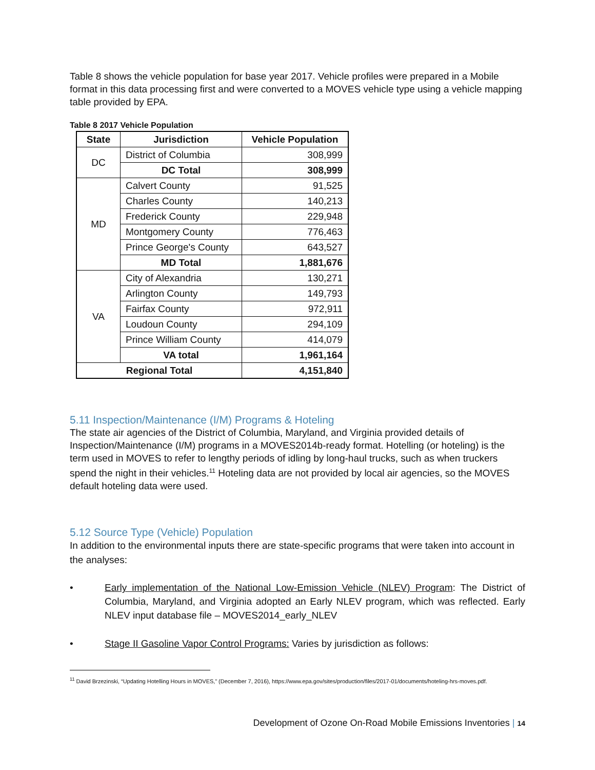Table 8 shows the vehicle population for base year 2017. Vehicle profiles were prepared in a Mobile format in this data processing first and were converted to a MOVES vehicle type using a vehicle mapping table provided by EPA.
Table 8 2017 Vehicle Population
| State | Jurisdiction | Vehicle Population |
| --- | --- | --- |
| DC | District of Columbia | 308,999 |
| | DC Total | 308,999 |
| MD | Calvert County | 91,525 |
| | Charles County | 140,213 |
| | Frederick County | 229,948 |
| | Montgomery County | 776,463 |
| | Prince George's County | 643,527 |
| | MD Total | 1,881,676 |
| VA | City of Alexandria | 130,271 |
| | Arlington County | 149,793 |
| | Fairfax County | 972,911 |
| | Loudoun County | 294,109 |
| | Prince William County | 414,079 |
| | VA total | 1,961,164 |
| Regional Total | | 4,151,840 |
5.11 Inspection/Maintenance (I/M) Programs & Hoteling
The state air agencies of the District of Columbia, Maryland, and Virginia provided details of Inspection/Maintenance (I/M) programs in a MOVES2014b-ready format. Hotelling (or hoteling) is the term used in MOVES to refer to lengthy periods of idling by long-haul trucks, such as when truckers spend the night in their vehicles.<sup>11</sup> Hoteling data are not provided by local air agencies, so the MOVES default hoteling data were used.
5.12 Source Type (Vehicle) Population
In addition to the environmental inputs there are state-specific programs that were taken into account in the analyses:
• Early implementation of the National Low-Emission Vehicle (NLEV) Program: The District of Columbia, Maryland, and Virginia adopted an Early NLEV program, which was reflected. Early NLEV input database file – MOVES2014_early_NLEV
• Stage II Gasoline Vapor Control Programs: Varies by jurisdiction as follows:
<sup>11</sup> David Brzezinski, “Updating Hotelling Hours in MOVES,” (December 7, 2016), https://www.epa.gov/sites/production/files/2017-01/documents/hoteling-hrs-moves.pdf.
Development of Ozone On-Road Mobile Emissions Inventories | 14